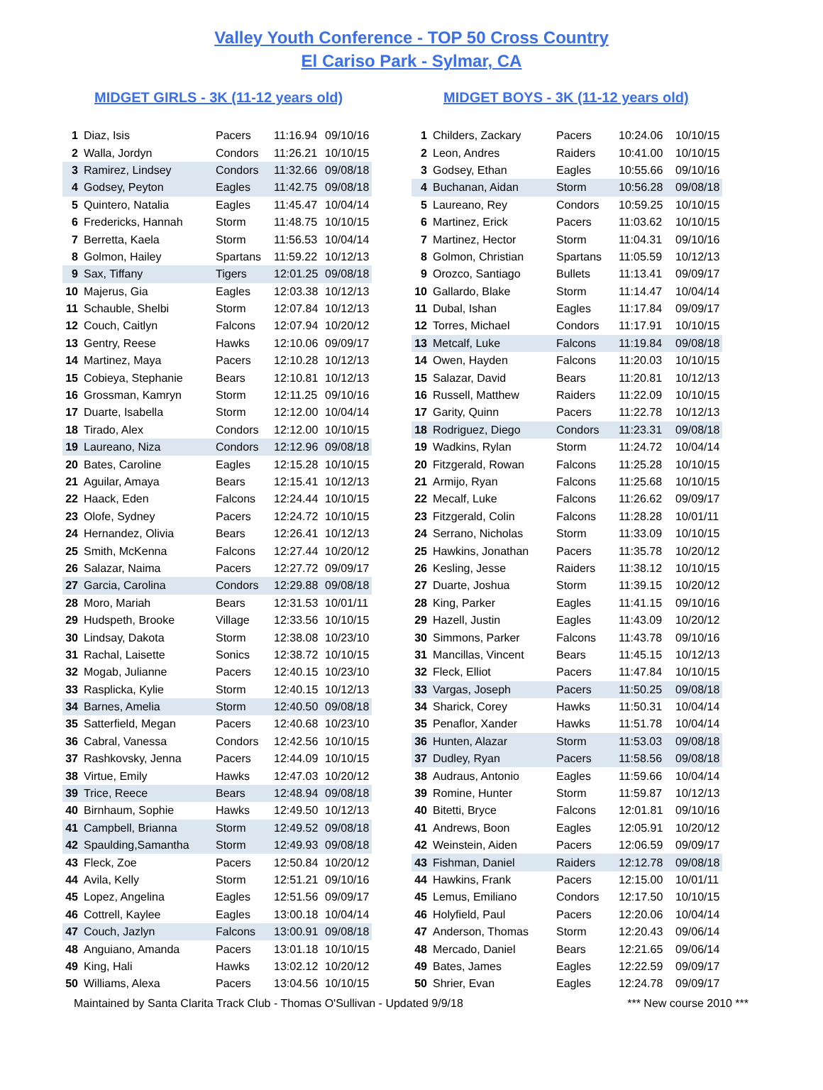Valley Youth Conference - TOP 50 Cross Country
El Cariso Park - Sylmar, CA
MIDGET GIRLS - 3K (11-12 years old)
| 1 | Diaz, Isis | Pacers | 11:16.94 | 09/10/16 |
| 2 | Walla, Jordyn | Condors | 11:26.21 | 10/10/15 |
| 3 | Ramirez, Lindsey | Condors | 11:32.66 | 09/08/18 |
| 4 | Godsey, Peyton | Eagles | 11:42.75 | 09/08/18 |
| 5 | Quintero, Natalia | Eagles | 11:45.47 | 10/04/14 |
| 6 | Fredericks, Hannah | Storm | 11:48.75 | 10/10/15 |
| 7 | Berretta, Kaela | Storm | 11:56.53 | 10/04/14 |
| 8 | Golmon, Hailey | Spartans | 11:59.22 | 10/12/13 |
| 9 | Sax, Tiffany | Tigers | 12:01.25 | 09/08/18 |
| 10 | Majerus, Gia | Eagles | 12:03.38 | 10/12/13 |
| 11 | Schauble, Shelbi | Storm | 12:07.84 | 10/12/13 |
| 12 | Couch, Caitlyn | Falcons | 12:07.94 | 10/20/12 |
| 13 | Gentry, Reese | Hawks | 12:10.06 | 09/09/17 |
| 14 | Martinez, Maya | Pacers | 12:10.28 | 10/12/13 |
| 15 | Cobieya, Stephanie | Bears | 12:10.81 | 10/12/13 |
| 16 | Grossman, Kamryn | Storm | 12:11.25 | 09/10/16 |
| 17 | Duarte, Isabella | Storm | 12:12.00 | 10/04/14 |
| 18 | Tirado, Alex | Condors | 12:12.00 | 10/10/15 |
| 19 | Laureano, Niza | Condors | 12:12.96 | 09/08/18 |
| 20 | Bates, Caroline | Eagles | 12:15.28 | 10/10/15 |
| 21 | Aguilar, Amaya | Bears | 12:15.41 | 10/12/13 |
| 22 | Haack, Eden | Falcons | 12:24.44 | 10/10/15 |
| 23 | Olofe, Sydney | Pacers | 12:24.72 | 10/10/15 |
| 24 | Hernandez, Olivia | Bears | 12:26.41 | 10/12/13 |
| 25 | Smith, McKenna | Falcons | 12:27.44 | 10/20/12 |
| 26 | Salazar, Naima | Pacers | 12:27.72 | 09/09/17 |
| 27 | Garcia, Carolina | Condors | 12:29.88 | 09/08/18 |
| 28 | Moro, Mariah | Bears | 12:31.53 | 10/01/11 |
| 29 | Hudspeth, Brooke | Village | 12:33.56 | 10/10/15 |
| 30 | Lindsay, Dakota | Storm | 12:38.08 | 10/23/10 |
| 31 | Rachal, Laisette | Sonics | 12:38.72 | 10/10/15 |
| 32 | Mogab, Julianne | Pacers | 12:40.15 | 10/23/10 |
| 33 | Rasplicka, Kylie | Storm | 12:40.15 | 10/12/13 |
| 34 | Barnes, Amelia | Storm | 12:40.50 | 09/08/18 |
| 35 | Satterfield, Megan | Pacers | 12:40.68 | 10/23/10 |
| 36 | Cabral, Vanessa | Condors | 12:42.56 | 10/10/15 |
| 37 | Rashkovsky, Jenna | Pacers | 12:44.09 | 10/10/15 |
| 38 | Virtue, Emily | Hawks | 12:47.03 | 10/20/12 |
| 39 | Trice, Reece | Bears | 12:48.94 | 09/08/18 |
| 40 | Birnhaum, Sophie | Hawks | 12:49.50 | 10/12/13 |
| 41 | Campbell, Brianna | Storm | 12:49.52 | 09/08/18 |
| 42 | Spaulding,Samantha | Storm | 12:49.93 | 09/08/18 |
| 43 | Fleck, Zoe | Pacers | 12:50.84 | 10/20/12 |
| 44 | Avila, Kelly | Storm | 12:51.21 | 09/10/16 |
| 45 | Lopez, Angelina | Eagles | 12:51.56 | 09/09/17 |
| 46 | Cottrell, Kaylee | Eagles | 13:00.18 | 10/04/14 |
| 47 | Couch, Jazlyn | Falcons | 13:00.91 | 09/08/18 |
| 48 | Anguiano, Amanda | Pacers | 13:01.18 | 10/10/15 |
| 49 | King, Hali | Hawks | 13:02.12 | 10/20/12 |
| 50 | Williams, Alexa | Pacers | 13:04.56 | 10/10/15 |
MIDGET BOYS - 3K (11-12 years old)
| 1 | Childers, Zackary | Pacers | 10:24.06 | 10/10/15 |
| 2 | Leon, Andres | Raiders | 10:41.00 | 10/10/15 |
| 3 | Godsey, Ethan | Eagles | 10:55.66 | 09/10/16 |
| 4 | Buchanan, Aidan | Storm | 10:56.28 | 09/08/18 |
| 5 | Laureano, Rey | Condors | 10:59.25 | 10/10/15 |
| 6 | Martinez, Erick | Pacers | 11:03.62 | 10/10/15 |
| 7 | Martinez, Hector | Storm | 11:04.31 | 09/10/16 |
| 8 | Golmon, Christian | Spartans | 11:05.59 | 10/12/13 |
| 9 | Orozco, Santiago | Bullets | 11:13.41 | 09/09/17 |
| 10 | Gallardo, Blake | Storm | 11:14.47 | 10/04/14 |
| 11 | Dubal, Ishan | Eagles | 11:17.84 | 09/09/17 |
| 12 | Torres, Michael | Condors | 11:17.91 | 10/10/15 |
| 13 | Metcalf, Luke | Falcons | 11:19.84 | 09/08/18 |
| 14 | Owen, Hayden | Falcons | 11:20.03 | 10/10/15 |
| 15 | Salazar, David | Bears | 11:20.81 | 10/12/13 |
| 16 | Russell, Matthew | Raiders | 11:22.09 | 10/10/15 |
| 17 | Garity, Quinn | Pacers | 11:22.78 | 10/12/13 |
| 18 | Rodriguez, Diego | Condors | 11:23.31 | 09/08/18 |
| 19 | Wadkins, Rylan | Storm | 11:24.72 | 10/04/14 |
| 20 | Fitzgerald, Rowan | Falcons | 11:25.28 | 10/10/15 |
| 21 | Armijo, Ryan | Falcons | 11:25.68 | 10/10/15 |
| 22 | Mecalf, Luke | Falcons | 11:26.62 | 09/09/17 |
| 23 | Fitzgerald, Colin | Falcons | 11:28.28 | 10/01/11 |
| 24 | Serrano, Nicholas | Storm | 11:33.09 | 10/10/15 |
| 25 | Hawkins, Jonathan | Pacers | 11:35.78 | 10/20/12 |
| 26 | Kesling, Jesse | Raiders | 11:38.12 | 10/10/15 |
| 27 | Duarte, Joshua | Storm | 11:39.15 | 10/20/12 |
| 28 | King, Parker | Eagles | 11:41.15 | 09/10/16 |
| 29 | Hazell, Justin | Eagles | 11:43.09 | 10/20/12 |
| 30 | Simmons, Parker | Falcons | 11:43.78 | 09/10/16 |
| 31 | Mancillas, Vincent | Bears | 11:45.15 | 10/12/13 |
| 32 | Fleck, Elliot | Pacers | 11:47.84 | 10/10/15 |
| 33 | Vargas, Joseph | Pacers | 11:50.25 | 09/08/18 |
| 34 | Sharick, Corey | Hawks | 11:50.31 | 10/04/14 |
| 35 | Penaflor, Xander | Hawks | 11:51.78 | 10/04/14 |
| 36 | Hunten, Alazar | Storm | 11:53.03 | 09/08/18 |
| 37 | Dudley, Ryan | Pacers | 11:58.56 | 09/08/18 |
| 38 | Audraus, Antonio | Eagles | 11:59.66 | 10/04/14 |
| 39 | Romine, Hunter | Storm | 11:59.87 | 10/12/13 |
| 40 | Bitetti, Bryce | Falcons | 12:01.81 | 09/10/16 |
| 41 | Andrews, Boon | Eagles | 12:05.91 | 10/20/12 |
| 42 | Weinstein, Aiden | Pacers | 12:06.59 | 09/09/17 |
| 43 | Fishman, Daniel | Raiders | 12:12.78 | 09/08/18 |
| 44 | Hawkins, Frank | Pacers | 12:15.00 | 10/01/11 |
| 45 | Lemus, Emiliano | Condors | 12:17.50 | 10/10/15 |
| 46 | Holyfield, Paul | Pacers | 12:20.06 | 10/04/14 |
| 47 | Anderson, Thomas | Storm | 12:20.43 | 09/06/14 |
| 48 | Mercado, Daniel | Bears | 12:21.65 | 09/06/14 |
| 49 | Bates, James | Eagles | 12:22.59 | 09/09/17 |
| 50 | Shrier, Evan | Eagles | 12:24.78 | 09/09/17 |
Maintained by Santa Clarita Track Club - Thomas O'Sullivan - Updated 9/9/18 *** New course 2010 ***